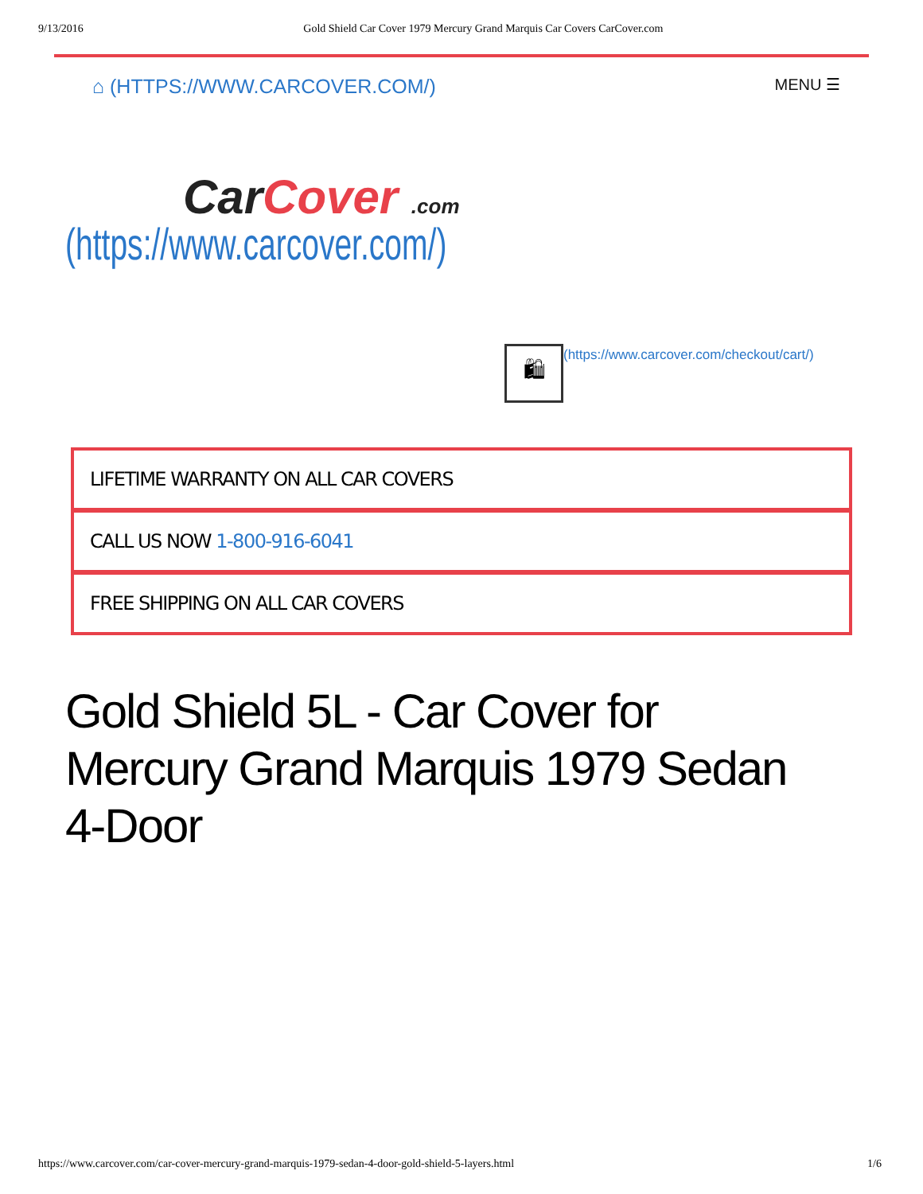9/13/2016 Gold Shield Car Cover 1979 Mercury Grand Marquis Car Covers CarCover.com
⌂ (HTTPS://WWW.CARCOVER.COM/) MENU ☰
CarCover .com
(https://www.carcover.com/)
🛍
(https://www.carcover.com/checkout/cart/)
LIFETIME WARRANTY ON ALL CAR COVERS
CALL US NOW 1-800-916-6041
FREE SHIPPING ON ALL CAR COVERS
Gold Shield 5L - Car Cover for Mercury Grand Marquis 1979 Sedan 4-Door
https://www.carcover.com/car-cover-mercury-grand-marquis-1979-sedan-4-door-gold-shield-5-layers.html 1/6